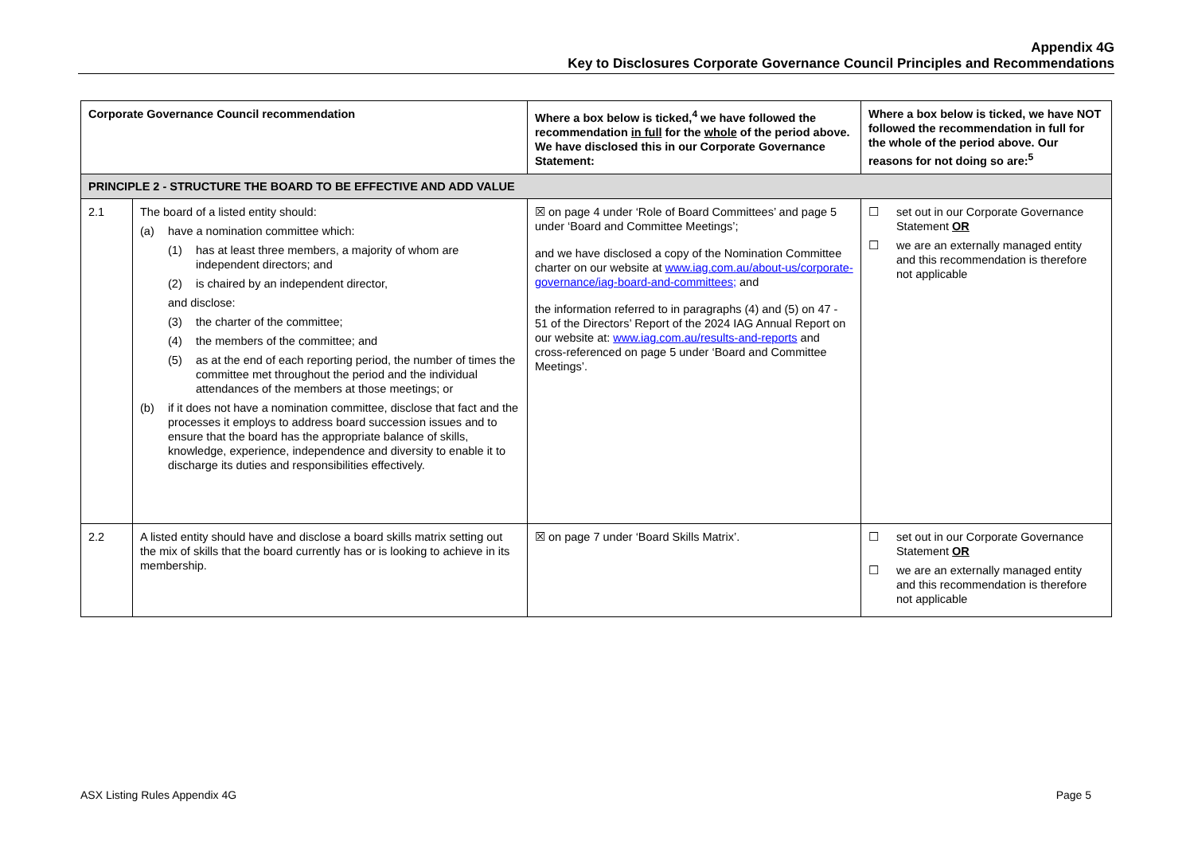Appendix 4G
Key to Disclosures Corporate Governance Council Principles and Recommendations
| Corporate Governance Council recommendation | | Where a box below is ticked,<sup>4</sup> we have followed the recommendation in full for the whole of the period above. We have disclosed this in our Corporate Governance Statement: | Where a box below is ticked, we have NOT followed the recommendation in full for the whole of the period above. Our reasons for not doing so are:<sup>5</sup> |
| --- | --- | --- | --- |
| PRINCIPLE 2 - STRUCTURE THE BOARD TO BE EFFECTIVE AND ADD VALUE | | | |
| 2.1 | The board of a listed entity should: (a) have a nomination committee which: (1) has at least three members, a majority of whom are independent directors; and (2) is chaired by an independent director, and disclose: (3) the charter of the committee; (4) the members of the committee; and (5) as at the end of each reporting period, the number of times the committee met throughout the period and the individual attendances of the members at those meetings; or (b) if it does not have a nomination committee, disclose that fact and the processes it employs to address board succession issues and to ensure that the board has the appropriate balance of skills, knowledge, experience, independence and diversity to enable it to discharge its duties and responsibilities effectively. | ☒ on page 4 under ‘Role of Board Committees’ and page 5 under ‘Board and Committee Meetings’; and we have disclosed a copy of the Nomination Committee charter on our website at www.iag.com.au/about-us/corporate-governance/iag-board-and-committees; and the information referred to in paragraphs (4) and (5) on 47 - 51 of the Directors’ Report of the 2024 IAG Annual Report on our website at: www.iag.com.au/results-and-reports and cross-referenced on page 5 under ‘Board and Committee Meetings’. | ☐ set out in our Corporate Governance Statement OR ☐ we are an externally managed entity and this recommendation is therefore not applicable |
| 2.2 | A listed entity should have and disclose a board skills matrix setting out the mix of skills that the board currently has or is looking to achieve in its membership. | ☒ on page 7 under ‘Board Skills Matrix’. | ☐ set out in our Corporate Governance Statement OR ☐ we are an externally managed entity and this recommendation is therefore not applicable |
ASX Listing Rules Appendix 4G Page 5